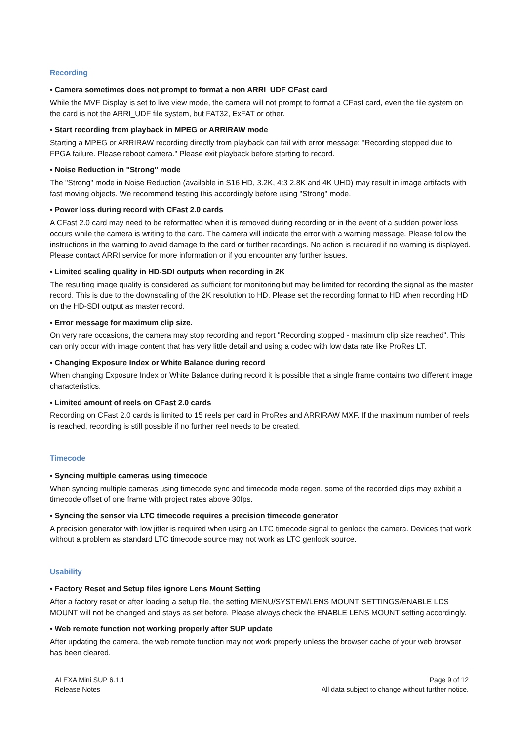Recording
• Camera sometimes does not prompt to format a non ARRI_UDF CFast card
While the MVF Display is set to live view mode, the camera will not prompt to format a CFast card, even the file system on the card is not the ARRI_UDF file system, but FAT32, ExFAT or other.
• Start recording from playback in MPEG or ARRIRAW mode
Starting a MPEG or ARRIRAW recording directly from playback can fail with error message: "Recording stopped due to FPGA failure. Please reboot camera." Please exit playback before starting to record.
• Noise Reduction in "Strong" mode
The "Strong" mode in Noise Reduction (available in S16 HD, 3.2K, 4:3 2.8K and 4K UHD) may result in image artifacts with fast moving objects. We recommend testing this accordingly before using "Strong" mode.
• Power loss during record with CFast 2.0 cards
A CFast 2.0 card may need to be reformatted when it is removed during recording or in the event of a sudden power loss occurs while the camera is writing to the card. The camera will indicate the error with a warning message. Please follow the instructions in the warning to avoid damage to the card or further recordings. No action is required if no warning is displayed. Please contact ARRI service for more information or if you encounter any further issues.
• Limited scaling quality in HD-SDI outputs when recording in 2K
The resulting image quality is considered as sufficient for monitoring but may be limited for recording the signal as the master record. This is due to the downscaling of the 2K resolution to HD. Please set the recording format to HD when recording HD on the HD-SDI output as master record.
• Error message for maximum clip size.
On very rare occasions, the camera may stop recording and report "Recording stopped - maximum clip size reached". This can only occur with image content that has very little detail and using a codec with low data rate like ProRes LT.
• Changing Exposure Index or White Balance during record
When changing Exposure Index or White Balance during record it is possible that a single frame contains two different image characteristics.
• Limited amount of reels on CFast 2.0 cards
Recording on CFast 2.0 cards is limited to 15 reels per card in ProRes and ARRIRAW MXF. If the maximum number of reels is reached, recording is still possible if no further reel needs to be created.
Timecode
• Syncing multiple cameras using timecode
When syncing multiple cameras using timecode sync and timecode mode regen, some of the recorded clips may exhibit a timecode offset of one frame with project rates above 30fps.
• Syncing the sensor via LTC timecode requires a precision timecode generator
A precision generator with low jitter is required when using an LTC timecode signal to genlock the camera. Devices that work without a problem as standard LTC timecode source may not work as LTC genlock source.
Usability
• Factory Reset and Setup files ignore Lens Mount Setting
After a factory reset or after loading a setup file, the setting MENU/SYSTEM/LENS MOUNT SETTINGS/ENABLE LDS MOUNT will not be changed and stays as set before. Please always check the ENABLE LENS MOUNT setting accordingly.
• Web remote function not working properly after SUP update
After updating the camera, the web remote function may not work properly unless the browser cache of your web browser has been cleared.
ALEXA Mini SUP 6.1.1
Release Notes
Page 9 of 12
All data subject to change without further notice.